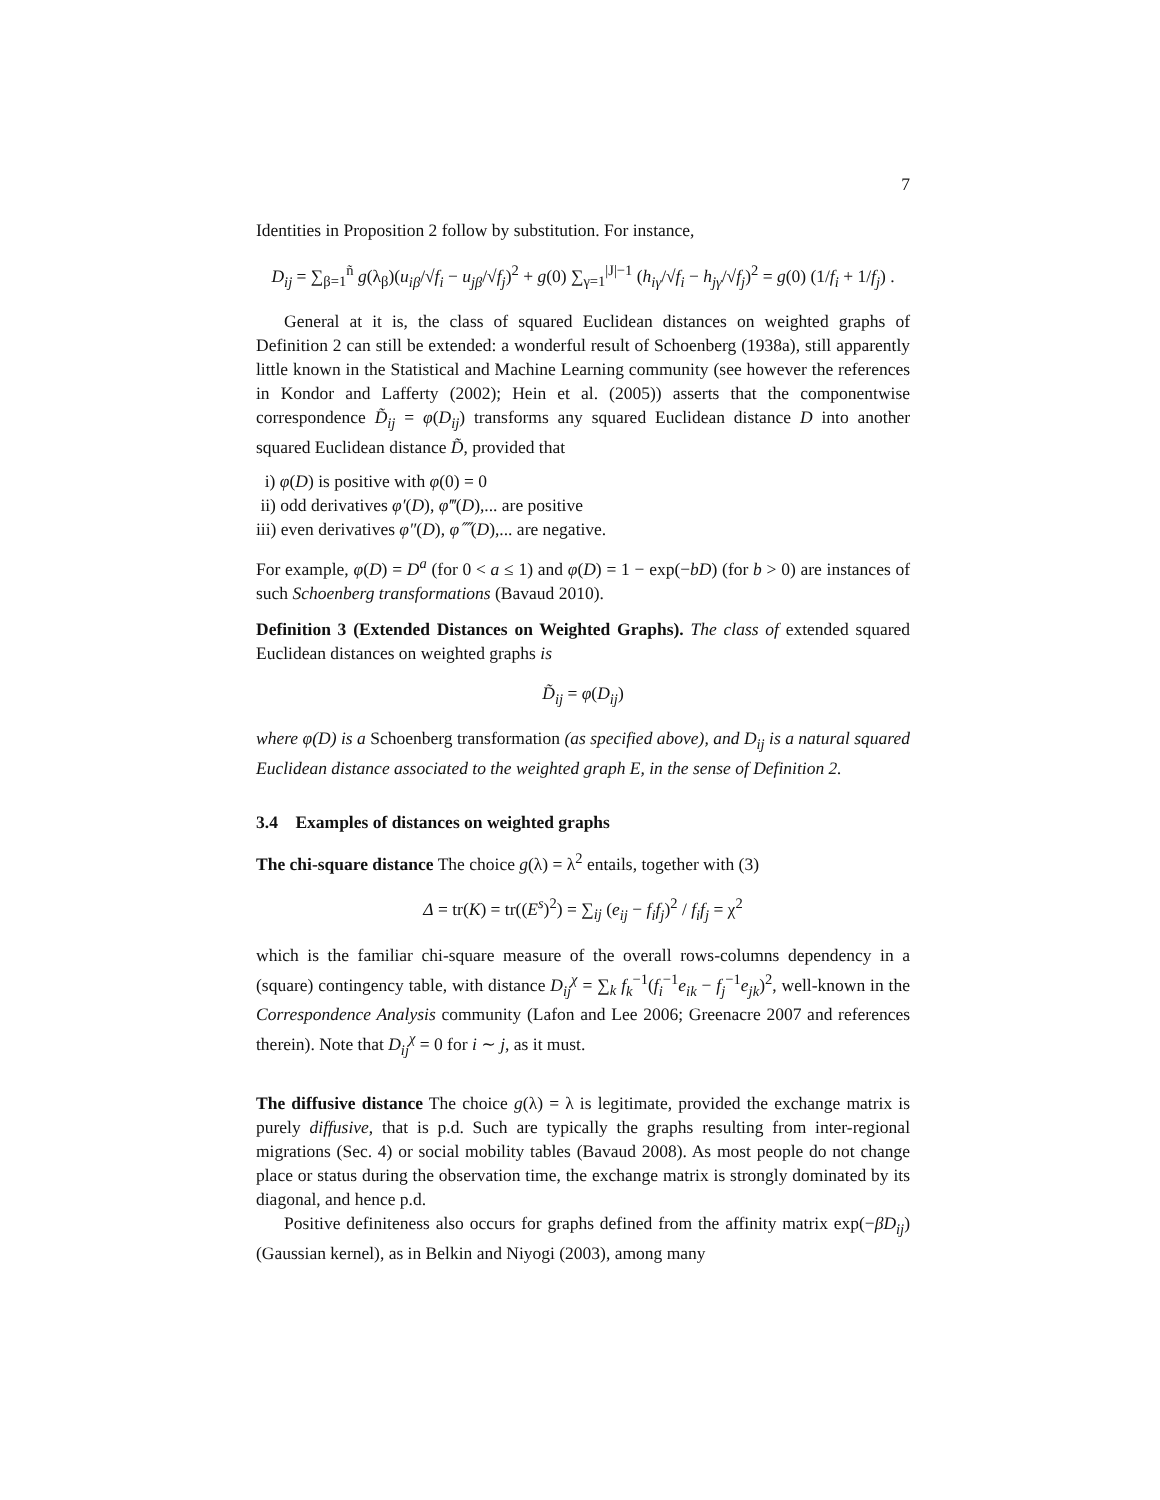7
Identities in Proposition 2 follow by substitution. For instance,
D<sub>ij</sub> = ∑<sub>β=1</sub><sup>ñ</sup> g(λ<sub>β</sub>)(u<sub>iβ</sub>/√f<sub>i</sub> − u<sub>jβ</sub>/√f<sub>j</sub>)<sup>2</sup> + g(0) ∑<sub>γ=1</sub><sup>|J|−1</sup> (h<sub>iγ</sub>/√f<sub>i</sub> − h<sub>jγ</sub>/√f<sub>j</sub>)<sup>2</sup> = g(0) (1/f<sub>i</sub> + 1/f<sub>j</sub>) .
General at it is, the class of squared Euclidean distances on weighted graphs of Definition 2 can still be extended: a wonderful result of Schoenberg (1938a), still apparently little known in the Statistical and Machine Learning community (see however the references in Kondor and Lafferty (2002); Hein et al. (2005)) asserts that the componentwise correspondence D̃<sub>ij</sub> = φ(D<sub>ij</sub>) transforms any squared Euclidean distance D into another squared Euclidean distance D̃, provided that
i) φ(D) is positive with φ(0) = 0
ii) odd derivatives φ′(D), φ‴(D),... are positive
iii) even derivatives φ″(D), φ⁗(D),... are negative.
For example, φ(D) = D<sup>a</sup> (for 0 < a ≤ 1) and φ(D) = 1 − exp(−bD) (for b > 0) are instances of such Schoenberg transformations (Bavaud 2010).
Definition 3 (Extended Distances on Weighted Graphs). The class of extended squared Euclidean distances on weighted graphs is
D̃<sub>ij</sub> = φ(D<sub>ij</sub>)
where φ(D) is a Schoenberg transformation (as specified above), and D<sub>ij</sub> is a natural squared Euclidean distance associated to the weighted graph E, in the sense of Definition 2.
3.4 Examples of distances on weighted graphs
The chi-square distance The choice g(λ) = λ<sup>2</sup> entails, together with (3)
Δ = tr(K) = tr((E<sup>s</sup>)<sup>2</sup>) = ∑<sub>ij</sub> (e<sub>ij</sub> − f<sub>i</sub>f<sub>j</sub>)<sup>2</sup> / f<sub>i</sub>f<sub>j</sub> = χ<sup>2</sup>
which is the familiar chi-square measure of the overall rows-columns dependency in a (square) contingency table, with distance D<sub>ij</sub><sup>χ</sup> = ∑<sub>k</sub> f<sub>k</sub><sup>−1</sup>(f<sub>i</sub><sup>−1</sup>e<sub>ik</sub> − f<sub>j</sub><sup>−1</sup>e<sub>jk</sub>)<sup>2</sup>, well-known in the Correspondence Analysis community (Lafon and Lee 2006; Greenacre 2007 and references therein). Note that D<sub>ij</sub><sup>χ</sup> = 0 for i ∼ j, as it must.
The diffusive distance The choice g(λ) = λ is legitimate, provided the exchange matrix is purely diffusive, that is p.d. Such are typically the graphs resulting from inter-regional migrations (Sec. 4) or social mobility tables (Bavaud 2008). As most people do not change place or status during the observation time, the exchange matrix is strongly dominated by its diagonal, and hence p.d.
Positive definiteness also occurs for graphs defined from the affinity matrix exp(−βD<sub>ij</sub>) (Gaussian kernel), as in Belkin and Niyogi (2003), among many